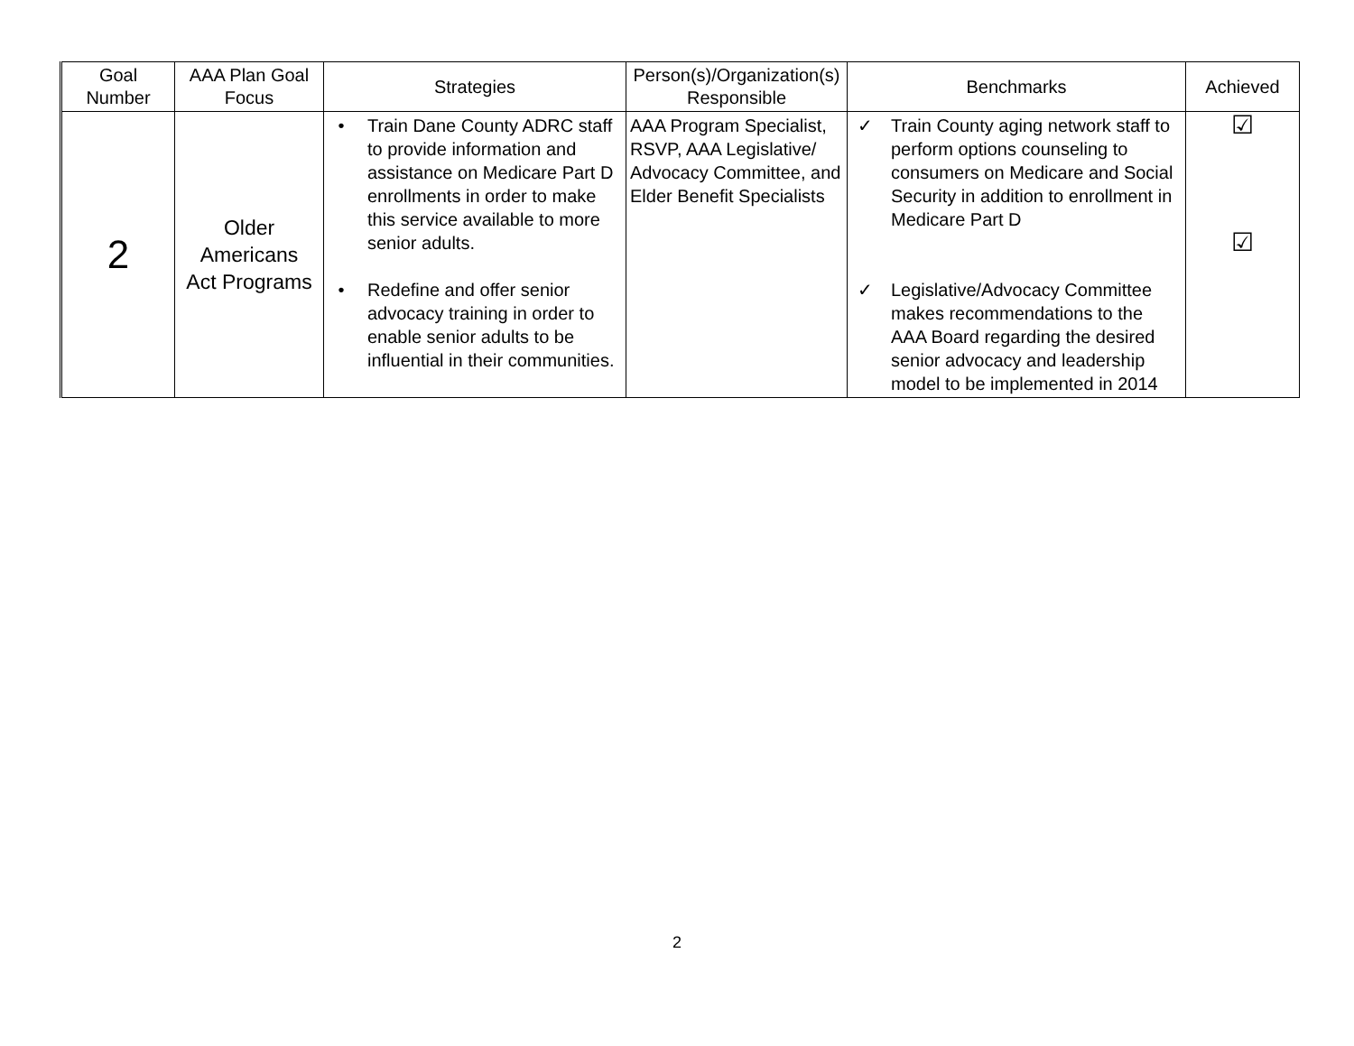| Goal Number | AAA Plan Goal Focus | Strategies | Person(s)/Organization(s) Responsible | Benchmarks | Achieved |
| --- | --- | --- | --- | --- | --- |
| 2 | Older Americans Act Programs | • Train Dane County ADRC staff to provide information and assistance on Medicare Part D enrollments in order to make this service available to more senior adults. • Redefine and offer senior advocacy training in order to enable senior adults to be influential in their communities. | AAA Program Specialist, RSVP, AAA Legislative/ Advocacy Committee, and Elder Benefit Specialists | ✓ Train County aging network staff to perform options counseling to consumers on Medicare and Social Security in addition to enrollment in Medicare Part D ✓ Legislative/Advocacy Committee makes recommendations to the AAA Board regarding the desired senior advocacy and leadership model to be implemented in 2014 | ☑ ☑ |
2